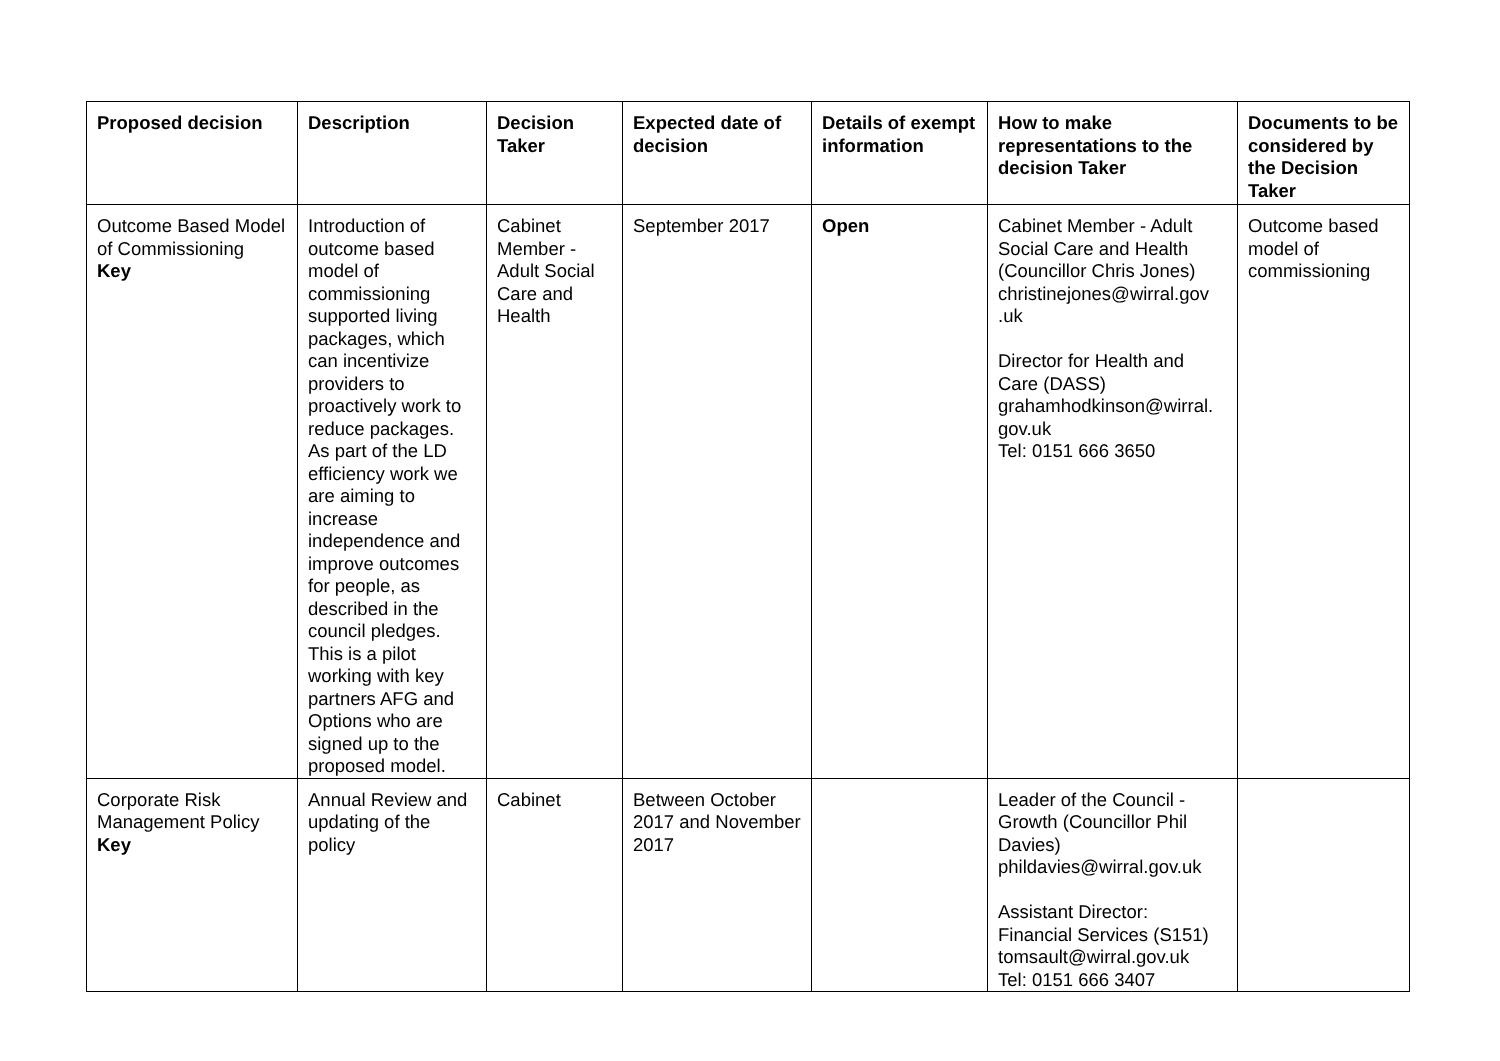| Proposed decision | Description | Decision Taker | Expected date of decision | Details of exempt information | How to make representations to the decision Taker | Documents to be considered by the Decision Taker |
| --- | --- | --- | --- | --- | --- | --- |
| Outcome Based Model of Commissioning Key | Introduction of outcome based model of commissioning supported living packages, which can incentivize providers to proactively work to reduce packages. As part of the LD efficiency work we are aiming to increase independence and improve outcomes for people, as described in the council pledges. This is a pilot working with key partners AFG and Options who are signed up to the proposed model. | Cabinet Member - Adult Social Care and Health | September 2017 | Open | Cabinet Member - Adult Social Care and Health (Councillor Chris Jones) christinejones@wirral.gov .uk Director for Health and Care (DASS) grahamhodkinson@wirral. gov.uk Tel: 0151 666 3650 | Outcome based model of commissioning |
| Corporate Risk Management Policy Key | Annual Review and updating of the policy | Cabinet | Between October 2017 and November 2017 | | Leader of the Council - Growth (Councillor Phil Davies) phildavies@wirral.gov.uk Assistant Director: Financial Services (S151) tomsault@wirral.gov.uk Tel: 0151 666 3407 | |